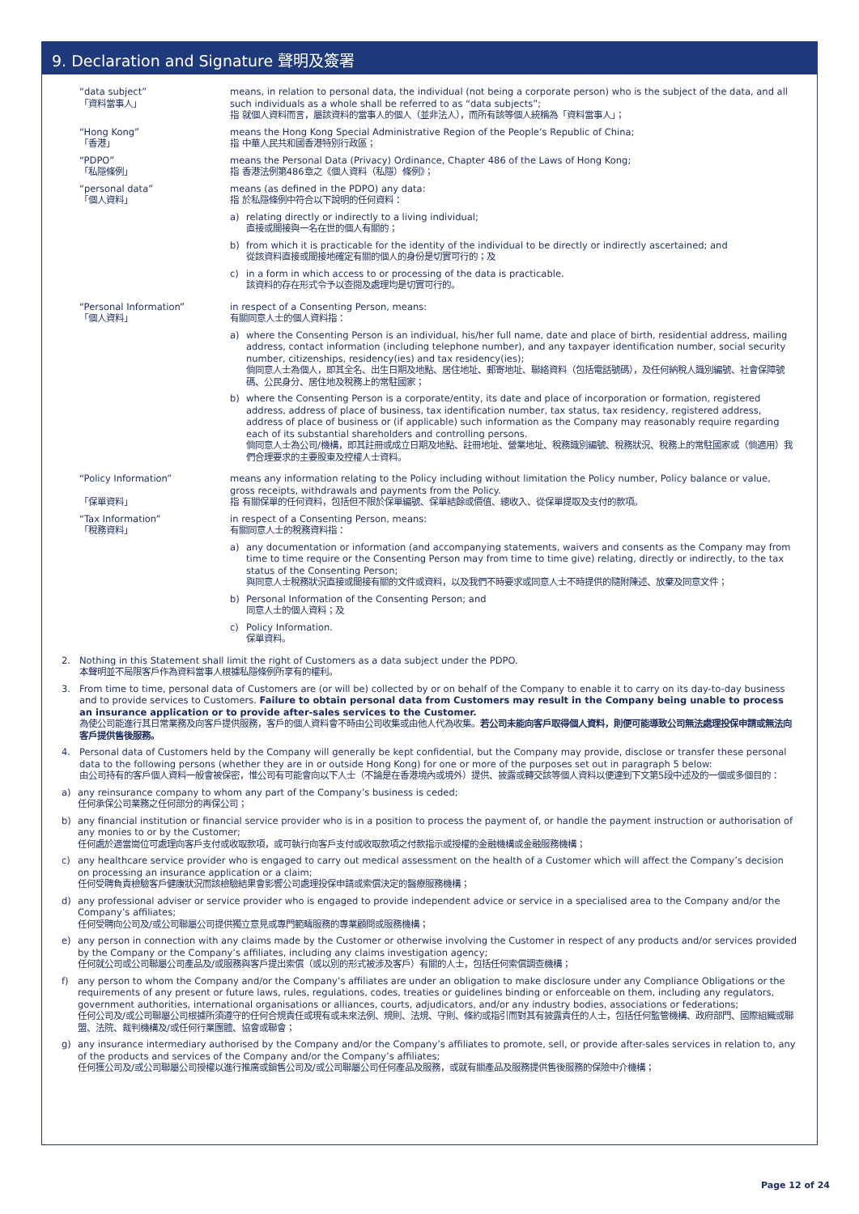9. Declaration and Signature 聲明及簽署
“data subject”
「資料當事人」
means, in relation to personal data, the individual (not being a corporate person) who is the subject of the data, and all such individuals as a whole shall be referred to as “data subjects”;
指 就個人資料而言，屬該資料的當事人的個人（並非法人），而所有該等個人統稱為「資料當事人」；
“Hong Kong”
「香港」
means the Hong Kong Special Administrative Region of the People’s Republic of China;
指 中華人民共和國香港特別行政區；
“PDPO”
「私隱條例」
means the Personal Data (Privacy) Ordinance, Chapter 486 of the Laws of Hong Kong;
指 香港法例第486章之《個人資料（私隱）條例》；
“personal data”
「個人資料」
means (as defined in the PDPO) any data:
指 於私隱條例中符合以下說明的任何資料：
a) relating directly or indirectly to a living individual;
直接或間接與一名在世的個人有關的；
b) from which it is practicable for the identity of the individual to be directly or indirectly ascertained; and
從該資料直接或間接地確定有關的個人的身份是切實可行的；及
c) in a form in which access to or processing of the data is practicable.
該資料的存在形式令予以查閱及處理均是切實可行的。
“Personal Information”
「個人資料」
in respect of a Consenting Person, means:
有關同意人士的個人資料指：
a) where the Consenting Person is an individual, his/her full name, date and place of birth, residential address, mailing address, contact information (including telephone number), and any taxpayer identification number, social security number, citizenships, residency(ies) and tax residency(ies);
倘同意人士為個人，即其全名、出生日期及地點、居住地址、郵寄地址、聯絡資料（包括電話號碼），及任何納稅人識別編號、社會保障號碼、公民身分、居住地及稅務上的常駐國家；
b) where the Consenting Person is a corporate/entity, its date and place of incorporation or formation, registered address, address of place of business, tax identification number, tax status, tax residency, registered address, address of place of business or (if applicable) such information as the Company may reasonably require regarding each of its substantial shareholders and controlling persons.
倘同意人士為公司/機構，即其註冊或成立日期及地點、註冊地址、營業地址、稅務識別編號、稅務狀況、稅務上的常駐國家或（倘適用）我們合理要求的主要股東及控權人士資料。
“Policy Information”
「保單資料」
means any information relating to the Policy including without limitation the Policy number, Policy balance or value, gross receipts, withdrawals and payments from the Policy.
指 有關保單的任何資料，包括但不限於保單編號、保單結餘或價值、總收入、從保單提取及支付的款項。
“Tax Information”
「稅務資料」
in respect of a Consenting Person, means:
有關同意人士的稅務資料指：
a) any documentation or information (and accompanying statements, waivers and consents as the Company may from time to time require or the Consenting Person may from time to time give) relating, directly or indirectly, to the tax status of the Consenting Person;
與同意人士稅務狀況直接或間接有關的文件或資料，以及我們不時要求或同意人士不時提供的隨附陳述、放棄及同意文件；
b) Personal Information of the Consenting Person; and
同意人士的個人資料；及
c) Policy Information.
保單資料。
2. Nothing in this Statement shall limit the right of Customers as a data subject under the PDPO.
本聲明並不局限客戶作為資料當事人根據私隱條例所享有的權利。
3. From time to time, personal data of Customers are (or will be) collected by or on behalf of the Company to enable it to carry on its day-to-day business and to provide services to Customers. Failure to obtain personal data from Customers may result in the Company being unable to process an insurance application or to provide after-sales services to the Customer.
為使公司能進行其日常業務及向客戶提供服務，客戶的個人資料會不時由公司收集或由他人代為收集。若公司未能向客戶取得個人資料，則便可能導致公司無法處理投保申請或無法向客戶提供售後服務。
4. Personal data of Customers held by the Company will generally be kept confidential, but the Company may provide, disclose or transfer these personal data to the following persons (whether they are in or outside Hong Kong) for one or more of the purposes set out in paragraph 5 below:
由公司持有的客戶個人資料一般會被保密，惟公司有可能會向以下人士（不論是在香港境內或境外）提供、披露或轉交該等個人資料以便達到下文第5段中述及的一個或多個目的：
a) any reinsurance company to whom any part of the Company’s business is ceded;
任何承保公司業務之任何部分的再保公司；
b) any financial institution or financial service provider who is in a position to process the payment of, or handle the payment instruction or authorisation of any monies to or by the Customer;
任何處於適當崗位可處理向客戶支付或收取款項，或可執行向客戶支付或收取款項之付款指示或授權的金融機構或金融服務機構；
c) any healthcare service provider who is engaged to carry out medical assessment on the health of a Customer which will affect the Company’s decision on processing an insurance application or a claim;
任何受聘負責檢驗客戶健康狀況而該檢驗結果會影響公司處理投保申請或索償決定的醫療服務機構；
d) any professional adviser or service provider who is engaged to provide independent advice or service in a specialised area to the Company and/or the Company’s affiliates;
任何受聘向公司及/或公司聯屬公司提供獨立意見或專門範疇服務的專業顧問或服務機構；
e) any person in connection with any claims made by the Customer or otherwise involving the Customer in respect of any products and/or services provided by the Company or the Company’s affiliates, including any claims investigation agency;
任何就公司或公司聯屬公司產品及/或服務與客戶提出索償（或以別的形式被涉及客戶）有關的人士，包括任何索償調查機構；
f) any person to whom the Company and/or the Company’s affiliates are under an obligation to make disclosure under any Compliance Obligations or the requirements of any present or future laws, rules, regulations, codes, treaties or guidelines binding or enforceable on them, including any regulators, government authorities, international organisations or alliances, courts, adjudicators, and/or any industry bodies, associations or federations;
任何公司及/或公司聯屬公司根據所須遵守的任何合規責任或現有或未來法例、規則、法規、守則、條約或指引而對其有披露責任的人士，包括任何監管機構、政府部門、國際組織或聯盟、法院、裁判機構及/或任何行業團體、協會或聯會；
g) any insurance intermediary authorised by the Company and/or the Company’s affiliates to promote, sell, or provide after-sales services in relation to, any of the products and services of the Company and/or the Company’s affiliates;
任何獲公司及/或公司聯屬公司授權以進行推廣或銷售公司及/或公司聯屬公司任何產品及服務，或就有關產品及服務提供售後服務的保險中介機構；
Page 12 of 24